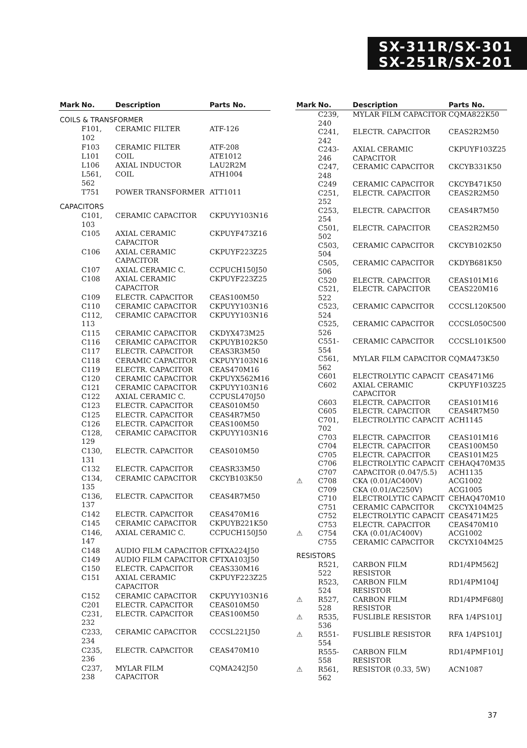SX-311R/SX-301
SX-251R/SX-201
| Mark | No. | Description | Parts No. |
| --- | --- | --- | --- |
| COILS & TRANSFORMER | | | |
| | F101, 102 | CERAMIC FILTER | ATF-126 |
| | F103 | CERAMIC FILTER | ATF-208 |
| | L101 | COIL | ATE1012 |
| | L106 | AXIAL INDUCTOR | LAU2R2M |
| | L561, 562 | COIL | ATH1004 |
| | T751 | POWER TRANSFORMER | ATT1011 |
| CAPACITORS | | | |
| | C101, 103 | CERAMIC CAPACITOR | CKPUYY103N16 |
| | C105 | AXIAL CERAMIC CAPACITOR | CKPUYF473Z16 |
| | C106 | AXIAL CERAMIC CAPACITOR | CKPUYF223Z25 |
| | C107 | AXIAL CERAMIC C. | CCPUCH150J50 |
| | C108 | AXIAL CERAMIC CAPACITOR | CKPUYF223Z25 |
| | C109 | ELECTR. CAPACITOR | CEAS100M50 |
| | C110 | CERAMIC CAPACITOR | CKPUYY103N16 |
| | C112, 113 | CERAMIC CAPACITOR | CKPUYY103N16 |
| | C115 | CERAMIC CAPACITOR | CKDYX473M25 |
| | C116 | CERAMIC CAPACITOR | CKPUYB102K50 |
| | C117 | ELECTR. CAPACITOR | CEAS3R3M50 |
| | C118 | CERAMIC CAPACITOR | CKPUYY103N16 |
| | C119 | ELECTR. CAPACITOR | CEAS470M16 |
| | C120 | CERAMIC CAPACITOR | CKPUYX562M16 |
| | C121 | CERAMIC CAPACITOR | CKPUYY103N16 |
| | C122 | AXIAL CERAMIC C. | CCPUSL470J50 |
| | C123 | ELECTR. CAPACITOR | CEAS010M50 |
| | C125 | ELECTR. CAPACITOR | CEAS4R7M50 |
| | C126 | ELECTR. CAPACITOR | CEAS100M50 |
| | C128, 129 | CERAMIC CAPACITOR | CKPUYY103N16 |
| | C130, 131 | ELECTR. CAPACITOR | CEAS010M50 |
| | C132 | ELECTR. CAPACITOR | CEASR33M50 |
| | C134, 135 | CERAMIC CAPACITOR | CKCYB103K50 |
| | C136, 137 | ELECTR. CAPACITOR | CEAS4R7M50 |
| | C142 | ELECTR. CAPACITOR | CEAS470M16 |
| | C145 | CERAMIC CAPACITOR | CKPUYB221K50 |
| | C146, 147 | AXIAL CERAMIC C. | CCPUCH150J50 |
| | C148 | AUDIO FILM CAPACITOR | CFTXA224J50 |
| | C149 | AUDIO FILM CAPACITOR | CFTXA103J50 |
| | C150 | ELECTR. CAPACITOR | CEAS330M16 |
| | C151 | AXIAL CERAMIC CAPACITOR | CKPUYF223Z25 |
| | C152 | CERAMIC CAPACITOR | CKPUYY103N16 |
| | C201 | ELECTR. CAPACITOR | CEAS010M50 |
| | C231, 232 | ELECTR. CAPACITOR | CEAS100M50 |
| | C233, 234 | CERAMIC CAPACITOR | CCCSL221J50 |
| | C235, 236 | ELECTR. CAPACITOR | CEAS470M10 |
| | C237, 238 | MYLAR FILM CAPACITOR | CQMA242J50 |
| Mark | No. | Description | Parts No. |
| --- | --- | --- | --- |
| | C239, 240 | MYLAR FILM CAPACITOR | CQMA822K50 |
| | C241, 242 | ELECTR. CAPACITOR | CEAS2R2M50 |
| | C243-246 | AXIAL CERAMIC CAPACITOR | CKPUYF103Z25 |
| | C247, 248 | CERAMIC CAPACITOR | CKCYB331K50 |
| | C249 | CERAMIC CAPACITOR | CKCYB471K50 |
| | C251, 252 | ELECTR. CAPACITOR | CEAS2R2M50 |
| | C253, 254 | ELECTR. CAPACITOR | CEAS4R7M50 |
| | C501, 502 | ELECTR. CAPACITOR | CEAS2R2M50 |
| | C503, 504 | CERAMIC CAPACITOR | CKCYB102K50 |
| | C505, 506 | CERAMIC CAPACITOR | CKDYB681K50 |
| | C520 | ELECTR. CAPACITOR | CEAS101M16 |
| | C521, 522 | ELECTR. CAPACITOR | CEAS220M16 |
| | C523, 524 | CERAMIC CAPACITOR | CCCSL120K500 |
| | C525, 526 | CERAMIC CAPACITOR | CCCSL050C500 |
| | C551-554 | CERAMIC CAPACITOR | CCCSL101K500 |
| | C561, 562 | MYLAR FILM CAPACITOR | CQMA473K50 |
| | C601 | ELECTROLYTIC CAPACIT | CEAS471M6 |
| | C602 | AXIAL CERAMIC CAPACITOR | CKPUYF103Z25 |
| | C603 | ELECTR. CAPACITOR | CEAS101M16 |
| | C605 | ELECTR. CAPACITOR | CEAS4R7M50 |
| | C701, 702 | ELECTROLYTIC CAPACIT | ACH1145 |
| | C703 | ELECTR. CAPACITOR | CEAS101M16 |
| | C704 | ELECTR. CAPACITOR | CEAS100M50 |
| | C705 | ELECTR. CAPACITOR | CEAS101M25 |
| | C706 | ELECTROLYTIC CAPACIT | CEHAQ470M35 |
| | C707 | CAPACITOR (0.047/5.5) | ACH1135 |
| ⚠ | C708 | CKA (0.01/AC400V) | ACG1002 |
| | C709 | CKA (0.01/AC250V) | ACG1005 |
| | C710 | ELECTROLYTIC CAPACIT | CEHAQ470M10 |
| | C751 | CERAMIC CAPACITOR | CKCYX104M25 |
| | C752 | ELECTROLYTIC CAPACIT | CEAS471M25 |
| | C753 | ELECTR. CAPACITOR | CEAS470M10 |
| ⚠ | C754 | CKA (0.01/AC400V) | ACG1002 |
| | C755 | CERAMIC CAPACITOR | CKCYX104M25 |
| RESISTORS | | | |
| | R521, 522 | CARBON FILM RESISTOR | RD1/4PM562J |
| | R523, 524 | CARBON FILM RESISTOR | RD1/4PM104J |
| ⚠ | R527, 528 | CARBON FILM RESISTOR | RD1/4PMF680J |
| ⚠ | R535, 536 | FUSLIBLE RESISTOR | RFA 1/4PS101J |
| ⚠ | R551-554 | FUSLIBLE RESISTOR | RFA 1/4PS101J |
| | R555-558 | CARBON FILM RESISTOR | RD1/4PMF101J |
| ⚠ | R561, 562 | RESISTOR (0.33, 5W) | ACN1087 |
37